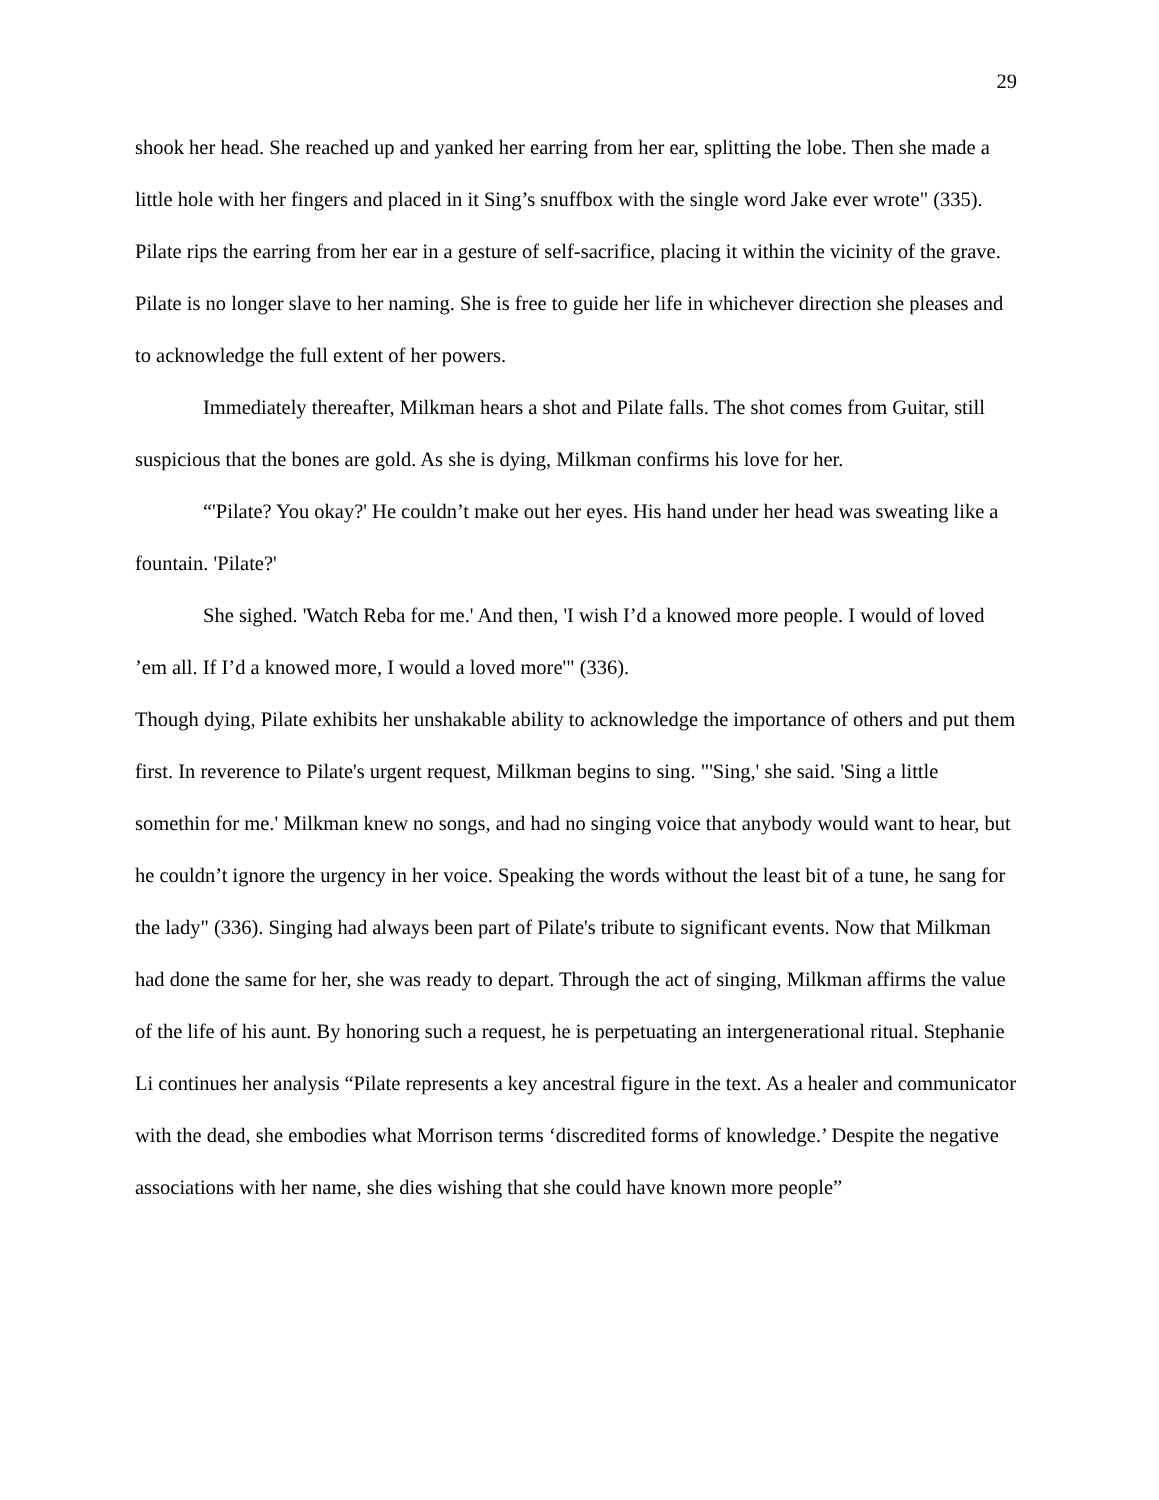29
shook her head. She reached up and yanked her earring from her ear, splitting the lobe. Then she made a little hole with her fingers and placed in it Sing’s snuffbox with the single word Jake ever wrote" (335). Pilate rips the earring from her ear in a gesture of self-sacrifice, placing it within the vicinity of the grave. Pilate is no longer slave to her naming. She is free to guide her life in whichever direction she pleases and to acknowledge the full extent of her powers.
Immediately thereafter, Milkman hears a shot and Pilate falls. The shot comes from Guitar, still suspicious that the bones are gold. As she is dying, Milkman confirms his love for her.
“'Pilate? You okay?' He couldn’t make out her eyes. His hand under her head was sweating like a fountain. 'Pilate?'
She sighed. 'Watch Reba for me.' And then, 'I wish I’d a knowed more people. I would of loved ’em all. If I’d a knowed more, I would a loved more'" (336).
Though dying, Pilate exhibits her unshakable ability to acknowledge the importance of others and put them first. In reverence to Pilate's urgent request, Milkman begins to sing. "'Sing,' she said. 'Sing a little somethin for me.' Milkman knew no songs, and had no singing voice that anybody would want to hear, but he couldn’t ignore the urgency in her voice. Speaking the words without the least bit of a tune, he sang for the lady" (336). Singing had always been part of Pilate's tribute to significant events. Now that Milkman had done the same for her, she was ready to depart. Through the act of singing, Milkman affirms the value of the life of his aunt. By honoring such a request, he is perpetuating an intergenerational ritual. Stephanie Li continues her analysis “Pilate represents a key ancestral figure in the text. As a healer and communicator with the dead, she embodies what Morrison terms ‘discredited forms of knowledge.’ Despite the negative associations with her name, she dies wishing that she could have known more people”